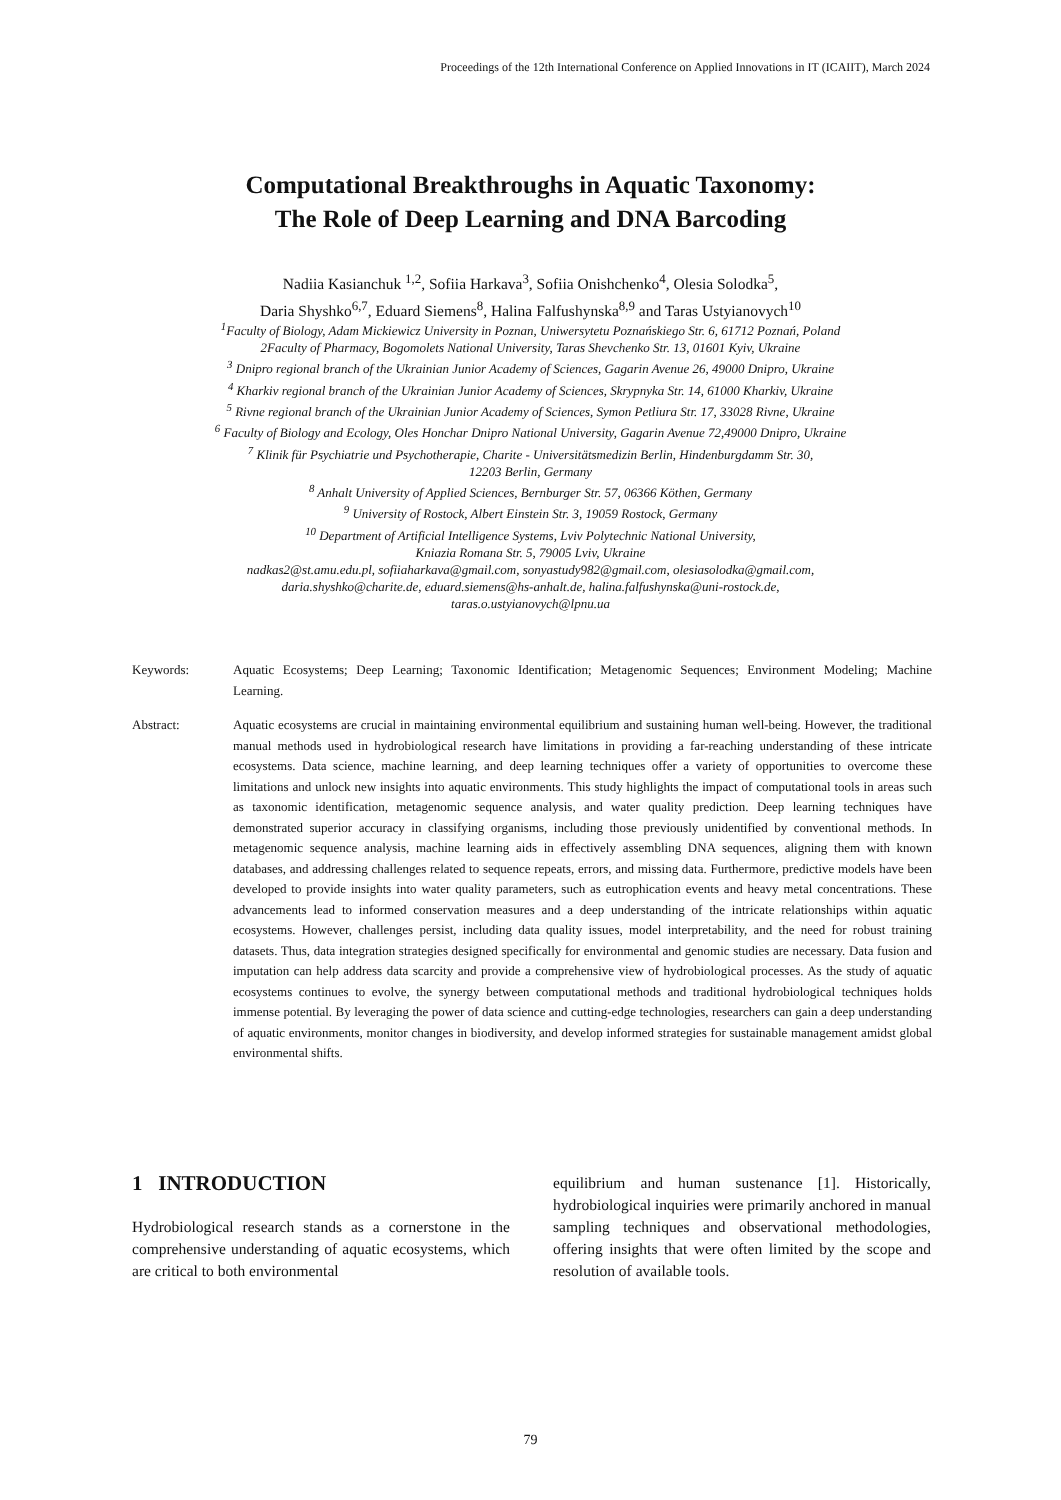Proceedings of the 12th International Conference on Applied Innovations in IT (ICAIIT), March 2024
Computational Breakthroughs in Aquatic Taxonomy:
The Role of Deep Learning and DNA Barcoding
Nadiia Kasianchuk <sup>1,2</sup>, Sofiia Harkava<sup>3</sup>, Sofiia Onishchenko<sup>4</sup>, Olesia Solodka<sup>5</sup>,
Daria Shyshko<sup>6,7</sup>, Eduard Siemens<sup>8</sup>, Halina Falfushynska<sup>8,9</sup> and Taras Ustyianovych<sup>10</sup>
<sup>1</sup> Faculty of Biology, Adam Mickiewicz University in Poznan, Uniwersytetu Poznańskiego Str. 6, 61712 Poznań, Poland
2Faculty of Pharmacy, Bogomolets National University, Taras Shevchenko Str. 13, 01601 Kyiv, Ukraine
<sup>3</sup> Dnipro regional branch of the Ukrainian Junior Academy of Sciences, Gagarin Avenue 26, 49000 Dnipro, Ukraine
<sup>4</sup> Kharkiv regional branch of the Ukrainian Junior Academy of Sciences, Skrypnyka Str. 14, 61000 Kharkiv, Ukraine
<sup>5</sup> Rivne regional branch of the Ukrainian Junior Academy of Sciences, Symon Petliura Str. 17, 33028 Rivne, Ukraine
<sup>6</sup> Faculty of Biology and Ecology, Oles Honchar Dnipro National University, Gagarin Avenue 72,49000 Dnipro, Ukraine
<sup>7</sup> Klinik für Psychiatrie und Psychotherapie, Charite - Universitätsmedizin Berlin, Hindenburgdamm Str. 30,
12203 Berlin, Germany
<sup>8</sup> Anhalt University of Applied Sciences, Bernburger Str. 57, 06366 Köthen, Germany
<sup>9</sup> University of Rostock, Albert Einstein Str. 3, 19059 Rostock, Germany
<sup>10</sup> Department of Artificial Intelligence Systems, Lviv Polytechnic National University,
Kniazia Romana Str. 5, 79005 Lviv, Ukraine
nadkas2@st.amu.edu.pl, sofiiaharkava@gmail.com, sonyastudy982@gmail.com, olesiasolodka@gmail.com,
daria.shyshko@charite.de, eduard.siemens@hs-anhalt.de, halina.falfushynska@uni-rostock.de,
taras.o.ustyianovych@lpnu.ua
Keywords: Aquatic Ecosystems; Deep Learning; Taxonomic Identification; Metagenomic Sequences; Environment Modeling; Machine Learning.
Abstract: Aquatic ecosystems are crucial in maintaining environmental equilibrium and sustaining human well-being. However, the traditional manual methods used in hydrobiological research have limitations in providing a far-reaching understanding of these intricate ecosystems. Data science, machine learning, and deep learning techniques offer a variety of opportunities to overcome these limitations and unlock new insights into aquatic environments. This study highlights the impact of computational tools in areas such as taxonomic identification, metagenomic sequence analysis, and water quality prediction. Deep learning techniques have demonstrated superior accuracy in classifying organisms, including those previously unidentified by conventional methods. In metagenomic sequence analysis, machine learning aids in effectively assembling DNA sequences, aligning them with known databases, and addressing challenges related to sequence repeats, errors, and missing data. Furthermore, predictive models have been developed to provide insights into water quality parameters, such as eutrophication events and heavy metal concentrations. These advancements lead to informed conservation measures and a deep understanding of the intricate relationships within aquatic ecosystems. However, challenges persist, including data quality issues, model interpretability, and the need for robust training datasets. Thus, data integration strategies designed specifically for environmental and genomic studies are necessary. Data fusion and imputation can help address data scarcity and provide a comprehensive view of hydrobiological processes. As the study of aquatic ecosystems continues to evolve, the synergy between computational methods and traditional hydrobiological techniques holds immense potential. By leveraging the power of data science and cutting-edge technologies, researchers can gain a deep understanding of aquatic environments, monitor changes in biodiversity, and develop informed strategies for sustainable management amidst global environmental shifts.
1 INTRODUCTION
Hydrobiological research stands as a cornerstone in the comprehensive understanding of aquatic ecosystems, which are critical to both environmental
equilibrium and human sustenance [1]. Historically, hydrobiological inquiries were primarily anchored in manual sampling techniques and observational methodologies, offering insights that were often limited by the scope and resolution of available tools.
79